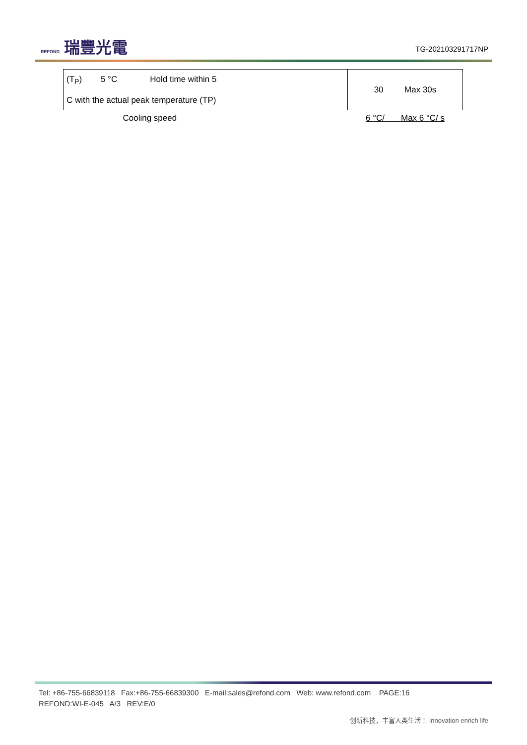REFOND 瑞豐光電 TG-202103291717NP
| (T<sub>P</sub>) 5 °C Hold time within 5 C with the actual peak temperature (TP) | 30 Max 30s |
| Cooling speed | 6 °C/ Max 6 °C/ s |
Tel: +86-755-66839118 Fax:+86-755-66839300 E-mail:sales@refond.com Web: www.refond.com PAGE:16
REFOND:WI-E-045 A/3 REV:E/0
创新科技，丰富人类生活！ Innovation enrich life